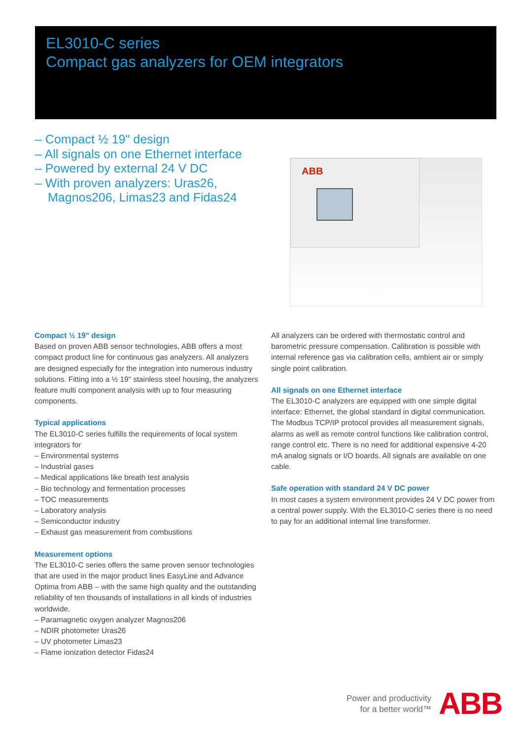EL3010-C series
Compact gas analyzers for OEM integrators
– Compact ½ 19" design
– All signals on one Ethernet interface
– Powered by external 24 V DC
– With proven analyzers: Uras26, Magnos206, Limas23 and Fidas24
ABB
Compact ½ 19" design
Based on proven ABB sensor technologies, ABB offers a most compact product line for continuous gas analyzers. All analyzers are designed especially for the integration into numerous industry solutions. Fitting into a ½ 19" stainless steel housing, the analyzers feature multi component analysis with up to four measuring components.
Typical applications
The EL3010-C series fulfills the requirements of local system integrators for
– Environmental systems
– Industrial gases
– Medical applications like breath test analysis
– Bio technology and fermentation processes
– TOC measurements
– Laboratory analysis
– Semiconductor industry
– Exhaust gas measurement from combustions
Measurement options
The EL3010-C series offers the same proven sensor technologies that are used in the major product lines EasyLine and Advance Optima from ABB – with the same high quality and the outstanding reliability of ten thousands of installations in all kinds of industries worldwide.
– Paramagnetic oxygen analyzer Magnos206
– NDIR photometer Uras26
– UV photometer Limas23
– Flame ionization detector Fidas24
All analyzers can be ordered with thermostatic control and barometric pressure compensation. Calibration is possible with internal reference gas via calibration cells, ambient air or simply single point calibration.
All signals on one Ethernet interface
The EL3010-C analyzers are equipped with one simple digital interface: Ethernet, the global standard in digital communication. The Modbus TCP/IP protocol provides all measurement signals, alarms as well as remote control functions like calibration control, range control etc. There is no need for additional expensive 4-20 mA analog signals or I/O boards. All signals are available on one cable.
Safe operation with standard 24 V DC power
In most cases a system environment provides 24 V DC power from a central power supply. With the EL3010-C series there is no need to pay for an additional internal line transformer.
Power and productivity
for a better world™
ABB